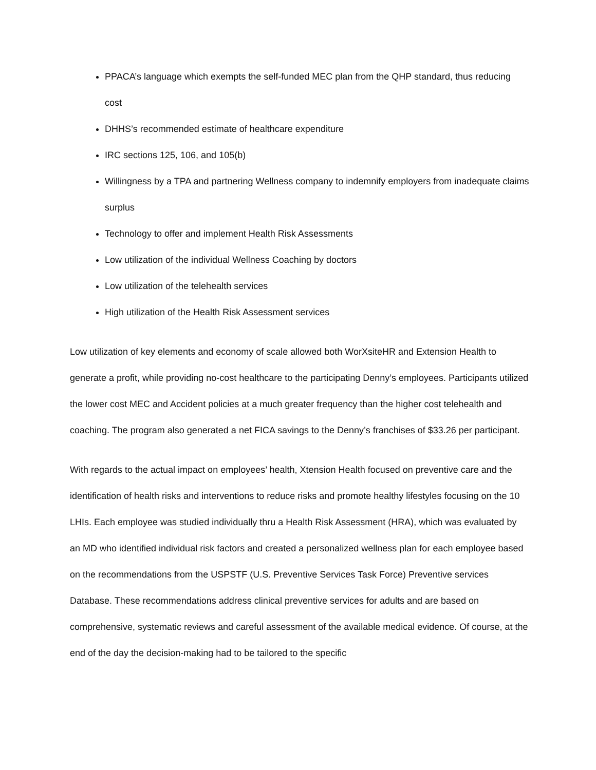PPACA’s language which exempts the self-funded MEC plan from the QHP standard, thus reducing cost
DHHS’s recommended estimate of healthcare expenditure
IRC sections 125, 106, and 105(b)
Willingness by a TPA and partnering Wellness company to indemnify employers from inadequate claims surplus
Technology to offer and implement Health Risk Assessments
Low utilization of the individual Wellness Coaching by doctors
Low utilization of the telehealth services
High utilization of the Health Risk Assessment services
Low utilization of key elements and economy of scale allowed both WorXsiteHR and Extension Health to generate a profit, while providing no-cost healthcare to the participating Denny’s employees. Participants utilized the lower cost MEC and Accident policies at a much greater frequency than the higher cost telehealth and coaching. The program also generated a net FICA savings to the Denny’s franchises of $33.26 per participant.
With regards to the actual impact on employees’ health, Xtension Health focused on preventive care and the identification of health risks and interventions to reduce risks and promote healthy lifestyles focusing on the 10 LHIs. Each employee was studied individually thru a Health Risk Assessment (HRA), which was evaluated by an MD who identified individual risk factors and created a personalized wellness plan for each employee based on the recommendations from the USPSTF (U.S. Preventive Services Task Force) Preventive services Database. These recommendations address clinical preventive services for adults and are based on comprehensive, systematic reviews and careful assessment of the available medical evidence. Of course, at the end of the day the decision-making had to be tailored to the specific